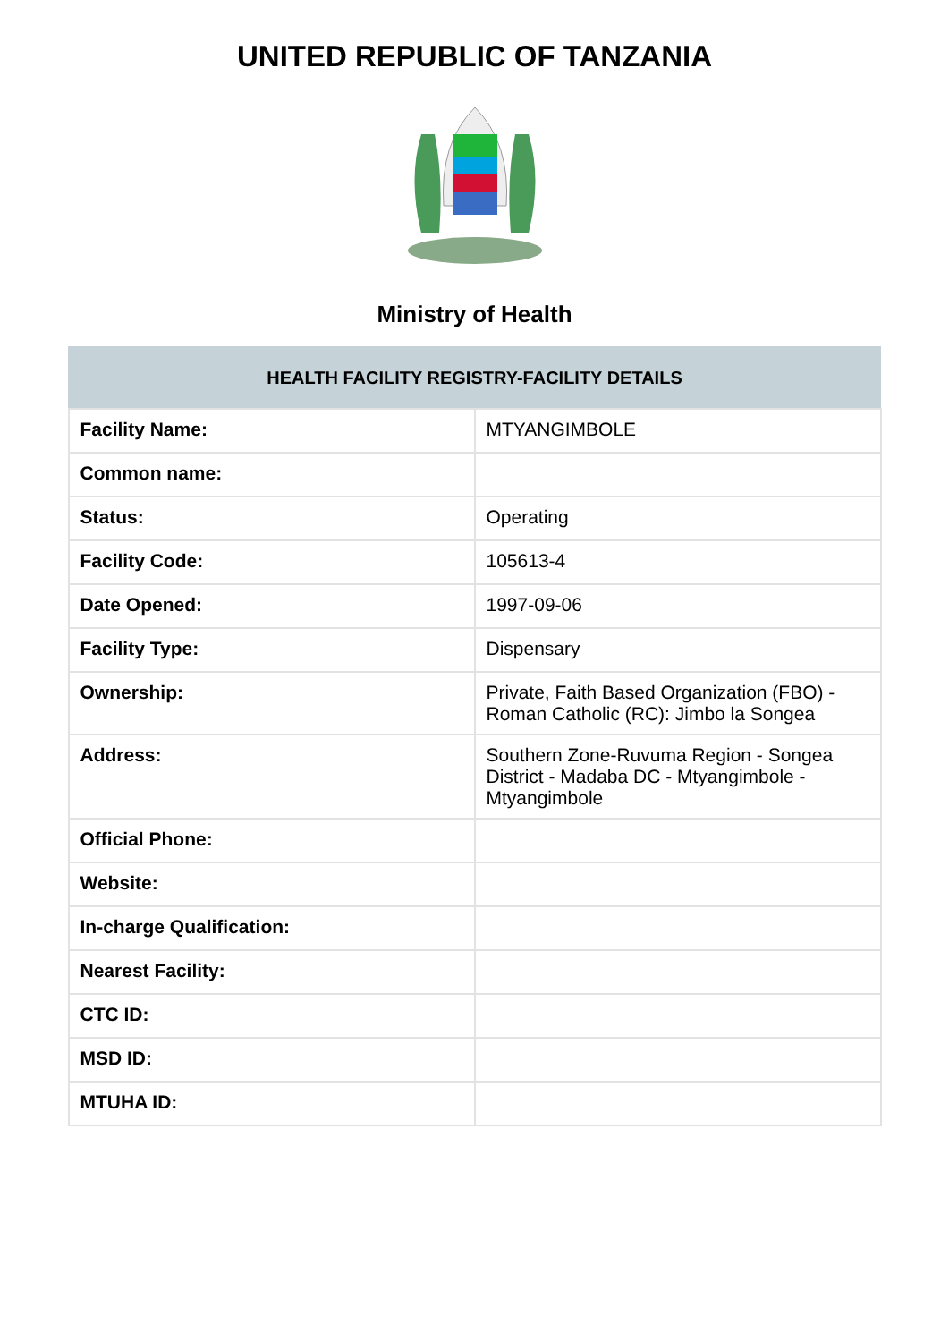UNITED REPUBLIC OF TANZANIA
Ministry of Health
| HEALTH FACILITY REGISTRY-FACILITY DETAILS | |
| --- | --- |
| Facility Name: | MTYANGIMBOLE |
| Common name: | |
| Status: | Operating |
| Facility Code: | 105613-4 |
| Date Opened: | 1997-09-06 |
| Facility Type: | Dispensary |
| Ownership: | Private, Faith Based Organization (FBO) -Roman Catholic (RC): Jimbo la Songea |
| Address: | Southern Zone-Ruvuma Region - Songea District - Madaba DC - Mtyangimbole - Mtyangimbole |
| Official Phone: | |
| Website: | |
| In-charge Qualification: | |
| Nearest Facility: | |
| CTC ID: | |
| MSD ID: | |
| MTUHA ID: | |